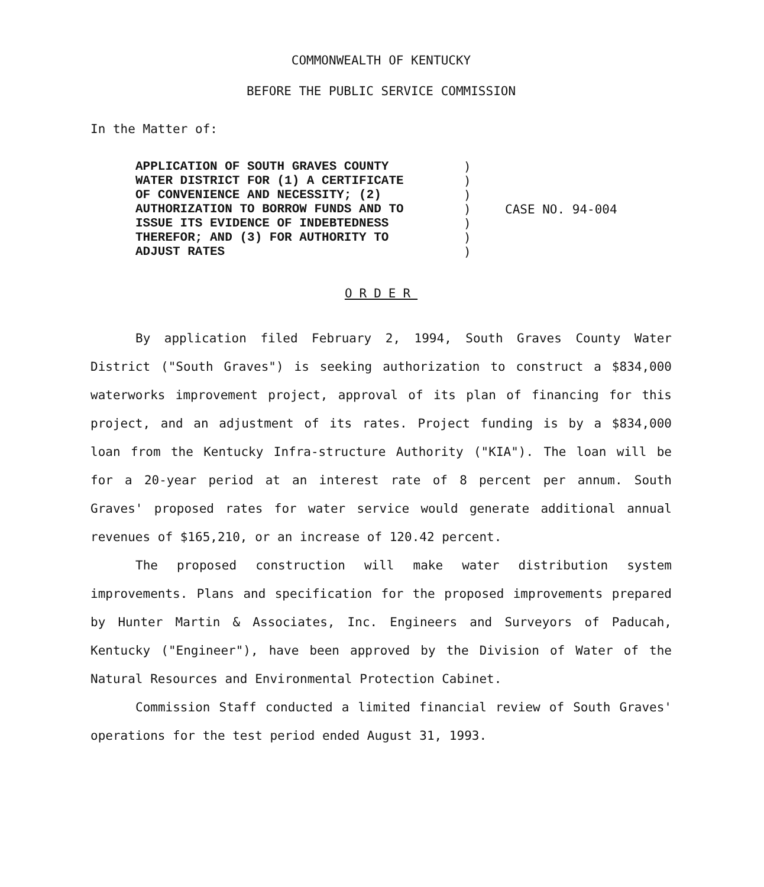COMMONWEALTH OF KENTUCKY
BEFORE THE PUBLIC SERVICE COMMISSION
In the Matter of:
APPLICATION OF SOUTH GRAVES COUNTY
WATER DISTRICT FOR (1) A CERTIFICATE
OF CONVENIENCE AND NECESSITY; (2)
AUTHORIZATION TO BORROW FUNDS AND TO
ISSUE ITS EVIDENCE OF INDEBTEDNESS
THEREFOR; AND (3) FOR AUTHORITY TO
ADJUST RATES
)
)
)
)
)
)
)
CASE NO. 94-004
ORDER
By application filed February 2, 1994, South Graves County Water District ("South Graves") is seeking authorization to construct a $834,000 waterworks improvement project, approval of its plan of financing for this project, and an adjustment of its rates. Project funding is by a $834,000 loan from the Kentucky Infra-structure Authority ("KIA"). The loan will be for a 20-year period at an interest rate of 8 percent per annum. South Graves' proposed rates for water service would generate additional annual revenues of $165,210, or an increase of 120.42 percent.
The proposed construction will make water distribution system improvements. Plans and specification for the proposed improvements prepared by Hunter Martin & Associates, Inc. Engineers and Surveyors of Paducah, Kentucky ("Engineer"), have been approved by the Division of Water of the Natural Resources and Environmental Protection Cabinet.
Commission Staff conducted a limited financial review of South Graves' operations for the test period ended August 31, 1993.